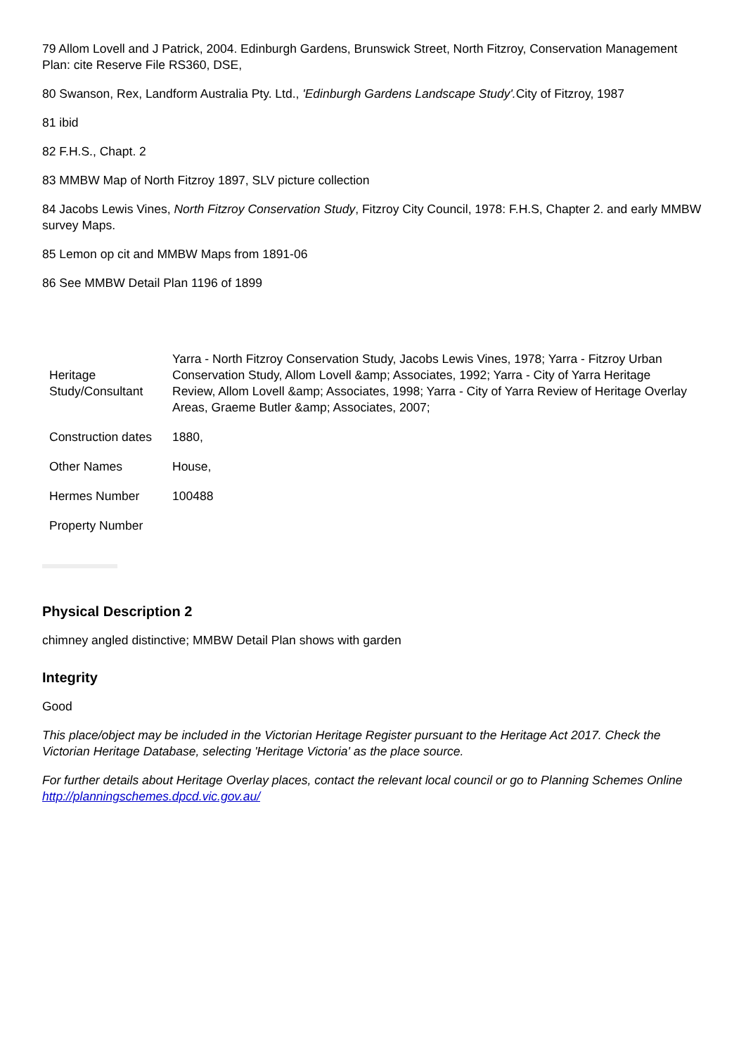79 Allom Lovell and J Patrick, 2004. Edinburgh Gardens, Brunswick Street, North Fitzroy, Conservation Management Plan: cite Reserve File RS360, DSE,
80 Swanson, Rex, Landform Australia Pty. Ltd., 'Edinburgh Gardens Landscape Study'. City of Fitzroy, 1987
81 ibid
82 F.H.S., Chapt. 2
83 MMBW Map of North Fitzroy 1897, SLV picture collection
84 Jacobs Lewis Vines, North Fitzroy Conservation Study, Fitzroy City Council, 1978: F.H.S, Chapter 2. and early MMBW survey Maps.
85 Lemon op cit and MMBW Maps from 1891-06
86 See MMBW Detail Plan 1196 of 1899
| Heritage Study/Consultant | Yarra - North Fitzroy Conservation Study, Jacobs Lewis Vines, 1978; Yarra - Fitzroy Urban Conservation Study, Allom Lovell &amp; Associates, 1992; Yarra - City of Yarra Heritage Review, Allom Lovell &amp; Associates, 1998; Yarra - City of Yarra Review of Heritage Overlay Areas, Graeme Butler &amp; Associates, 2007; |
| Construction dates | 1880, |
| Other Names | House, |
| Hermes Number | 100488 |
| Property Number | |
Physical Description 2
chimney angled distinctive; MMBW Detail Plan shows with garden
Integrity
Good
This place/object may be included in the Victorian Heritage Register pursuant to the Heritage Act 2017. Check the Victorian Heritage Database, selecting 'Heritage Victoria' as the place source.
For further details about Heritage Overlay places, contact the relevant local council or go to Planning Schemes Online http://planningschemes.dpcd.vic.gov.au/